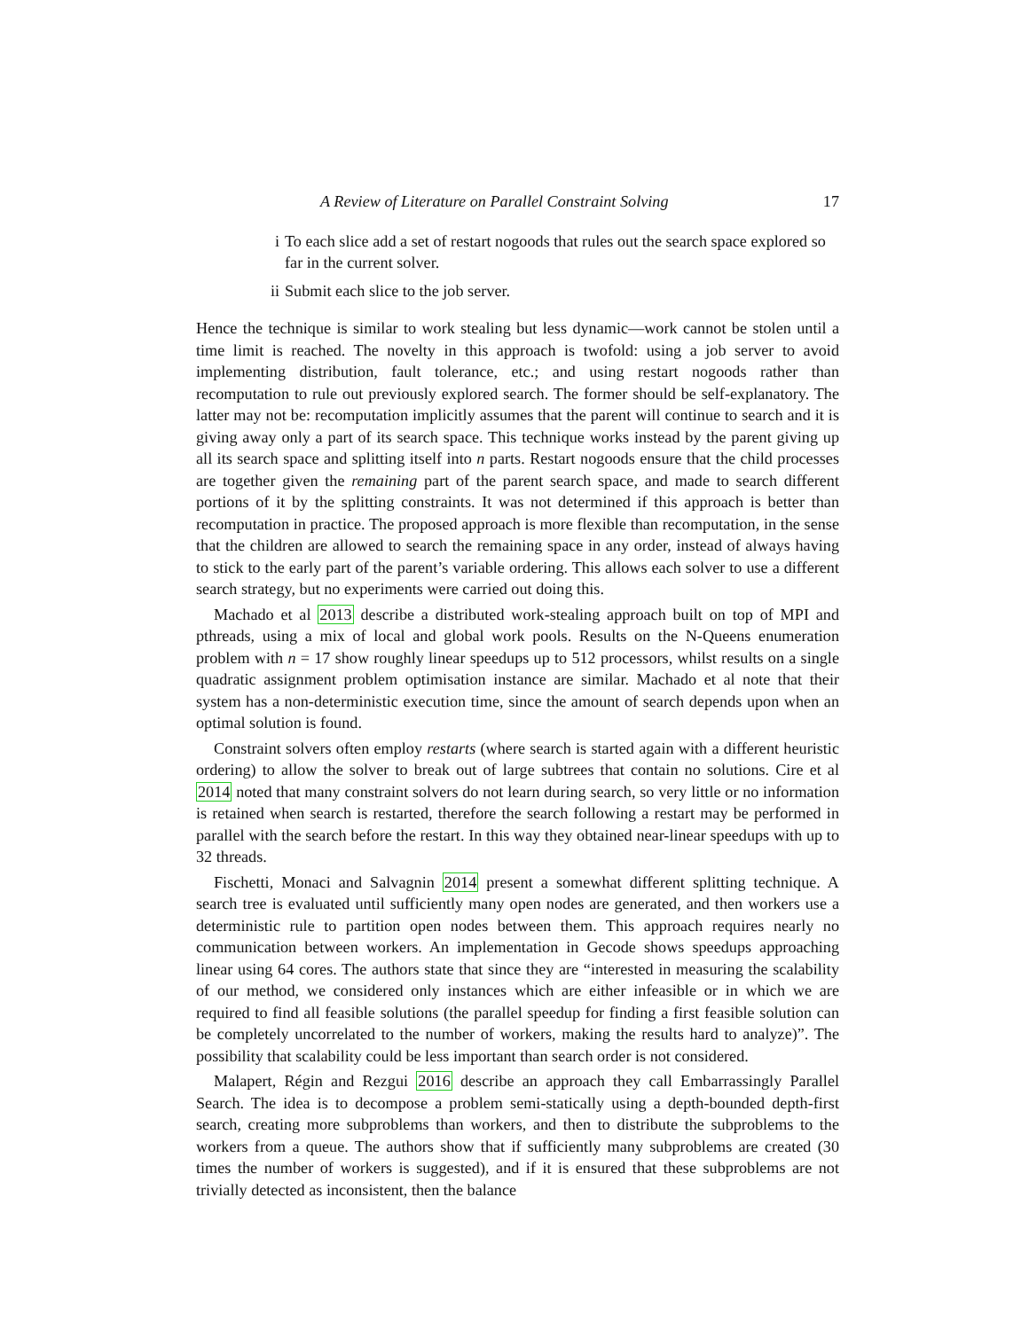A Review of Literature on Parallel Constraint Solving 17
i To each slice add a set of restart nogoods that rules out the search space explored so far in the current solver.
ii Submit each slice to the job server.
Hence the technique is similar to work stealing but less dynamic—work cannot be stolen until a time limit is reached. The novelty in this approach is twofold: using a job server to avoid implementing distribution, fault tolerance, etc.; and using restart nogoods rather than recomputation to rule out previously explored search. The former should be self-explanatory. The latter may not be: recomputation implicitly assumes that the parent will continue to search and it is giving away only a part of its search space. This technique works instead by the parent giving up all its search space and splitting itself into n parts. Restart nogoods ensure that the child processes are together given the remaining part of the parent search space, and made to search different portions of it by the splitting constraints. It was not determined if this approach is better than recomputation in practice. The proposed approach is more flexible than recomputation, in the sense that the children are allowed to search the remaining space in any order, instead of always having to stick to the early part of the parent’s variable ordering. This allows each solver to use a different search strategy, but no experiments were carried out doing this.
Machado et al 2013 describe a distributed work-stealing approach built on top of MPI and pthreads, using a mix of local and global work pools. Results on the N-Queens enumeration problem with n = 17 show roughly linear speedups up to 512 processors, whilst results on a single quadratic assignment problem optimisation instance are similar. Machado et al note that their system has a non-deterministic execution time, since the amount of search depends upon when an optimal solution is found.
Constraint solvers often employ restarts (where search is started again with a different heuristic ordering) to allow the solver to break out of large subtrees that contain no solutions. Cire et al 2014 noted that many constraint solvers do not learn during search, so very little or no information is retained when search is restarted, therefore the search following a restart may be performed in parallel with the search before the restart. In this way they obtained near-linear speedups with up to 32 threads.
Fischetti, Monaci and Salvagnin 2014 present a somewhat different splitting technique. A search tree is evaluated until sufficiently many open nodes are generated, and then workers use a deterministic rule to partition open nodes between them. This approach requires nearly no communication between workers. An implementation in Gecode shows speedups approaching linear using 64 cores. The authors state that since they are “interested in measuring the scalability of our method, we considered only instances which are either infeasible or in which we are required to find all feasible solutions (the parallel speedup for finding a first feasible solution can be completely uncorrelated to the number of workers, making the results hard to analyze)”. The possibility that scalability could be less important than search order is not considered.
Malapert, Régin and Rezgui 2016 describe an approach they call Embarrassingly Parallel Search. The idea is to decompose a problem semi-statically using a depth-bounded depth-first search, creating more subproblems than workers, and then to distribute the subproblems to the workers from a queue. The authors show that if sufficiently many subproblems are created (30 times the number of workers is suggested), and if it is ensured that these subproblems are not trivially detected as inconsistent, then the balance